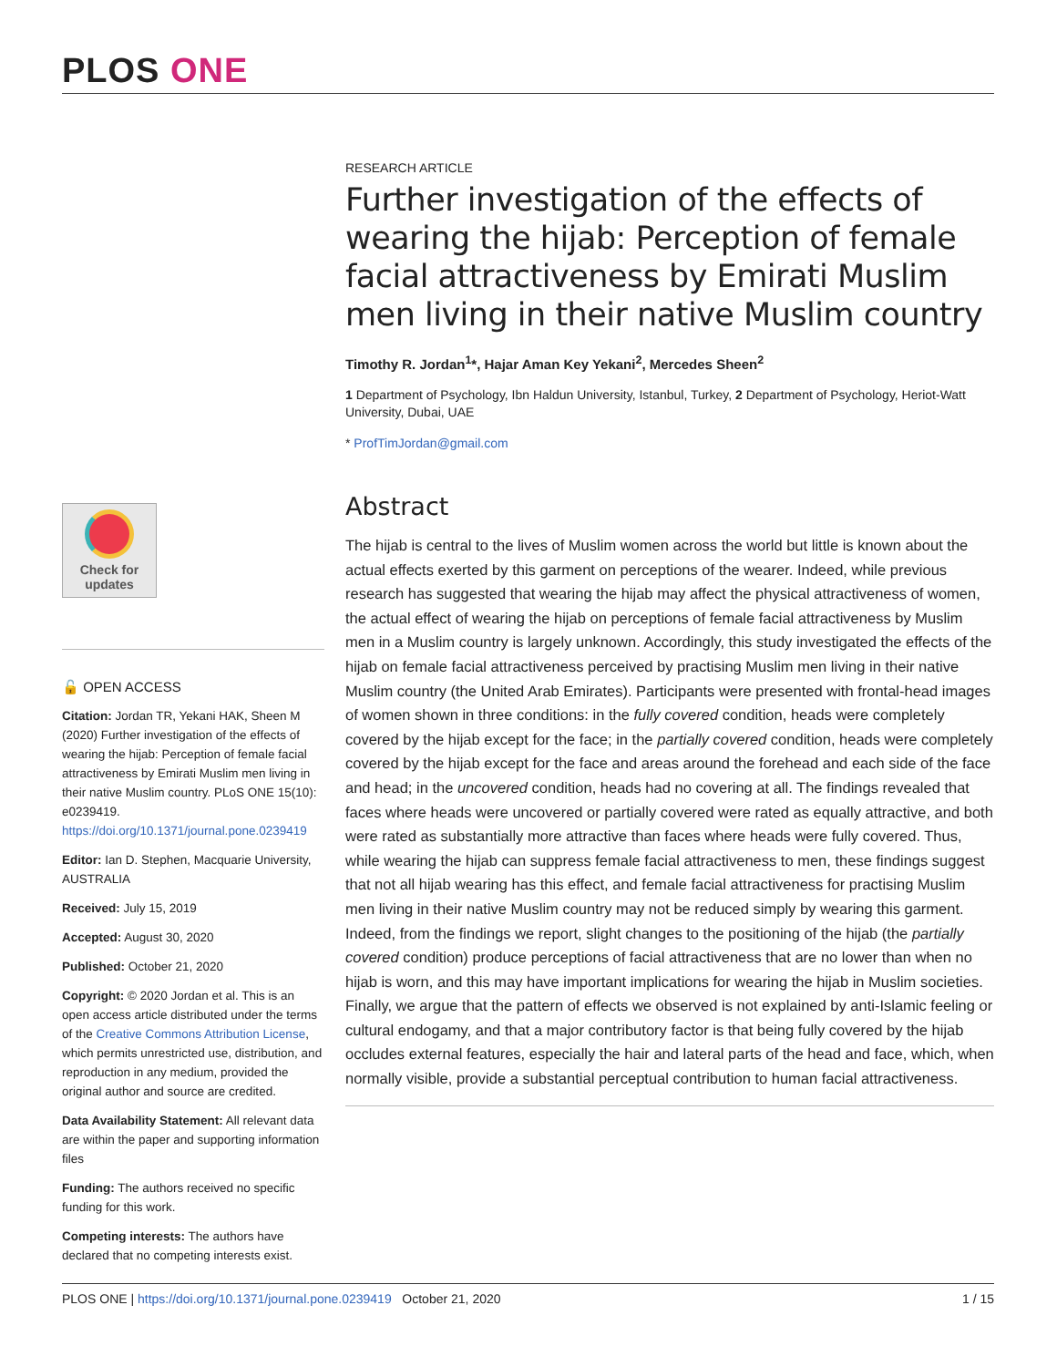PLOS ONE
RESEARCH ARTICLE
Further investigation of the effects of wearing the hijab: Perception of female facial attractiveness by Emirati Muslim men living in their native Muslim country
Timothy R. Jordan<sup>1</sup>*, Hajar Aman Key Yekani<sup>2</sup>, Mercedes Sheen<sup>2</sup>
1 Department of Psychology, Ibn Haldun University, Istanbul, Turkey, 2 Department of Psychology, Heriot-Watt University, Dubai, UAE
* ProfTimJordan@gmail.com
Abstract
The hijab is central to the lives of Muslim women across the world but little is known about the actual effects exerted by this garment on perceptions of the wearer. Indeed, while previous research has suggested that wearing the hijab may affect the physical attractiveness of women, the actual effect of wearing the hijab on perceptions of female facial attractiveness by Muslim men in a Muslim country is largely unknown. Accordingly, this study investigated the effects of the hijab on female facial attractiveness perceived by practising Muslim men living in their native Muslim country (the United Arab Emirates). Participants were presented with frontal-head images of women shown in three conditions: in the fully covered condition, heads were completely covered by the hijab except for the face; in the partially covered condition, heads were completely covered by the hijab except for the face and areas around the forehead and each side of the face and head; in the uncovered condition, heads had no covering at all. The findings revealed that faces where heads were uncovered or partially covered were rated as equally attractive, and both were rated as substantially more attractive than faces where heads were fully covered. Thus, while wearing the hijab can suppress female facial attractiveness to men, these findings suggest that not all hijab wearing has this effect, and female facial attractiveness for practising Muslim men living in their native Muslim country may not be reduced simply by wearing this garment. Indeed, from the findings we report, slight changes to the positioning of the hijab (the partially covered condition) produce perceptions of facial attractiveness that are no lower than when no hijab is worn, and this may have important implications for wearing the hijab in Muslim societies. Finally, we argue that the pattern of effects we observed is not explained by anti-Islamic feeling or cultural endogamy, and that a major contributory factor is that being fully covered by the hijab occludes external features, especially the hair and lateral parts of the head and face, which, when normally visible, provide a substantial perceptual contribution to human facial attractiveness.
Check for
updates
🔓 OPEN ACCESS
Citation: Jordan TR, Yekani HAK, Sheen M (2020) Further investigation of the effects of wearing the hijab: Perception of female facial attractiveness by Emirati Muslim men living in their native Muslim country. PLoS ONE 15(10): e0239419. https://doi.org/10.1371/journal.pone.0239419
Editor: Ian D. Stephen, Macquarie University, AUSTRALIA
Received: July 15, 2019
Accepted: August 30, 2020
Published: October 21, 2020
Copyright: © 2020 Jordan et al. This is an open access article distributed under the terms of the Creative Commons Attribution License, which permits unrestricted use, distribution, and reproduction in any medium, provided the original author and source are credited.
Data Availability Statement: All relevant data are within the paper and supporting information files
Funding: The authors received no specific funding for this work.
Competing interests: The authors have declared that no competing interests exist.
PLOS ONE | https://doi.org/10.1371/journal.pone.0239419 October 21, 2020 1 / 15